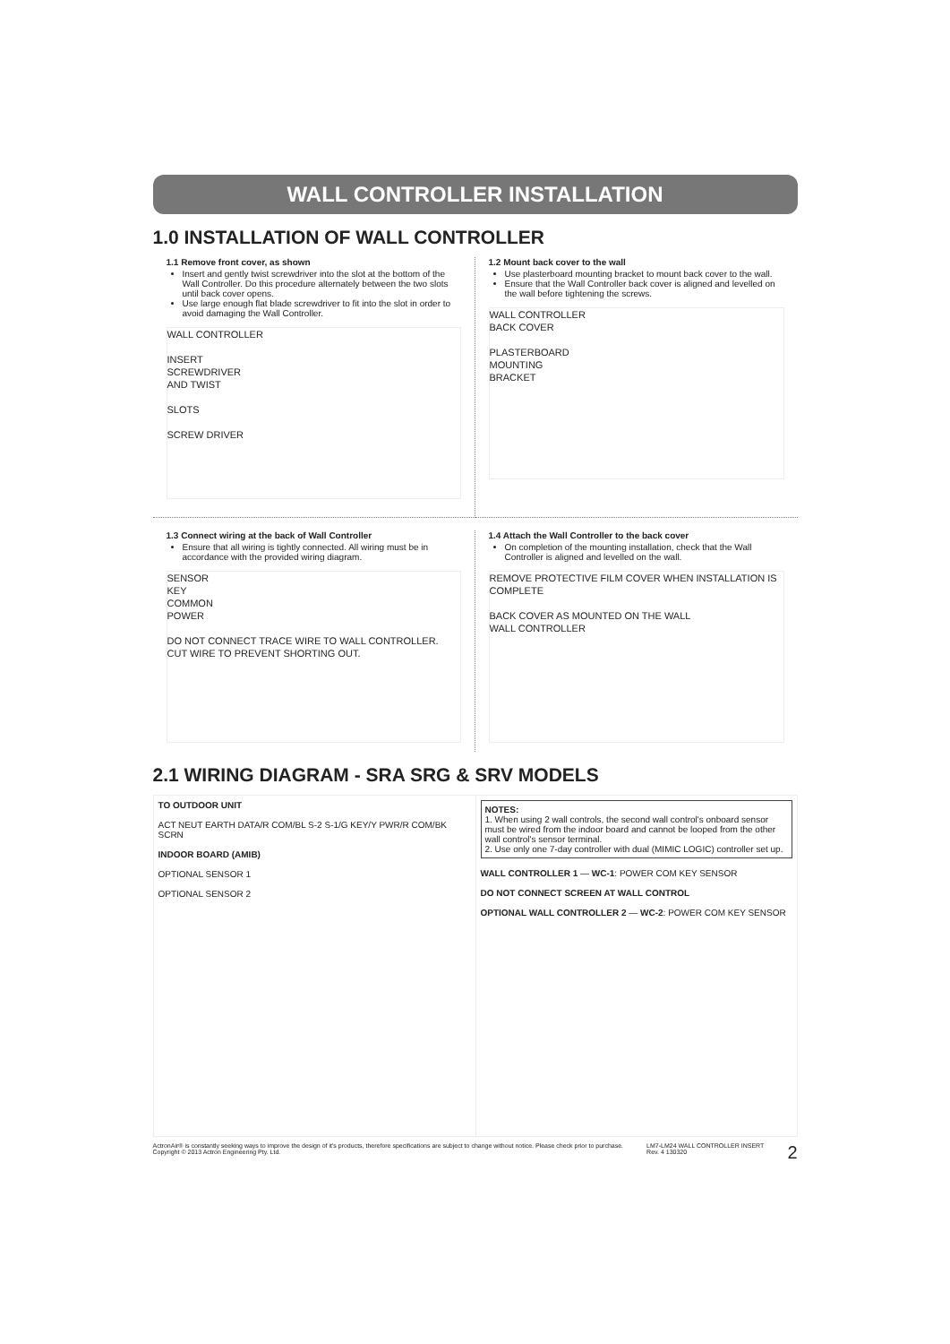WALL CONTROLLER INSTALLATION
1.0 INSTALLATION OF WALL CONTROLLER
1.1 Remove front cover, as shown
Insert and gently twist screwdriver into the slot at the bottom of the Wall Controller. Do this procedure alternately between the two slots until back cover opens.
Use large enough flat blade screwdriver to fit into the slot in order to avoid damaging the Wall Controller.
WALL CONTROLLER
INSERT
SCREWDRIVER
AND TWIST
SLOTS
SCREW DRIVER
1.2 Mount back cover to the wall
Use plasterboard mounting bracket to mount back cover to the wall.
Ensure that the Wall Controller back cover is aligned and levelled on the wall before tightening the screws.
WALL CONTROLLER
BACK COVER
PLASTERBOARD
MOUNTING
BRACKET
1.3 Connect wiring at the back of Wall Controller
Ensure that all wiring is tightly connected. All wiring must be in accordance with the provided wiring diagram.
SENSOR
KEY
COMMON
POWER
DO NOT CONNECT TRACE WIRE TO WALL CONTROLLER.
CUT WIRE TO PREVENT SHORTING OUT.
1.4 Attach the Wall Controller to the back cover
On completion of the mounting installation, check that the Wall Controller is aligned and levelled on the wall.
REMOVE PROTECTIVE FILM COVER WHEN INSTALLATION IS COMPLETE
BACK COVER AS MOUNTED ON THE WALL
WALL CONTROLLER
2.1 WIRING DIAGRAM - SRA SRG & SRV MODELS
TO OUTDOOR UNIT
ACT NEUT EARTH DATA/R COM/BL S-2 S-1/G KEY/Y PWR/R COM/BK SCRN
INDOOR BOARD (AMIB)
OPTIONAL SENSOR 1
OPTIONAL SENSOR 2
NOTES:
1. When using 2 wall controls, the second wall control's onboard sensor must be wired from the indoor board and cannot be looped from the other wall control's sensor terminal.
2. Use only one 7-day controller with dual (MIMIC LOGIC) controller set up.
WALL CONTROLLER 1 — WC-1: POWER COM KEY SENSOR
DO NOT CONNECT SCREEN AT WALL CONTROL
OPTIONAL WALL CONTROLLER 2 — WC-2: POWER COM KEY SENSOR
ActronAir® is constantly seeking ways to improve the design of it's products, therefore specifications are subject to change without notice. Please check prior to purchase.
Copyright © 2013 Actron Engineering Pty. Ltd.
LM7-LM24 WALL CONTROLLER INSERT
Rev. 4 130320
2